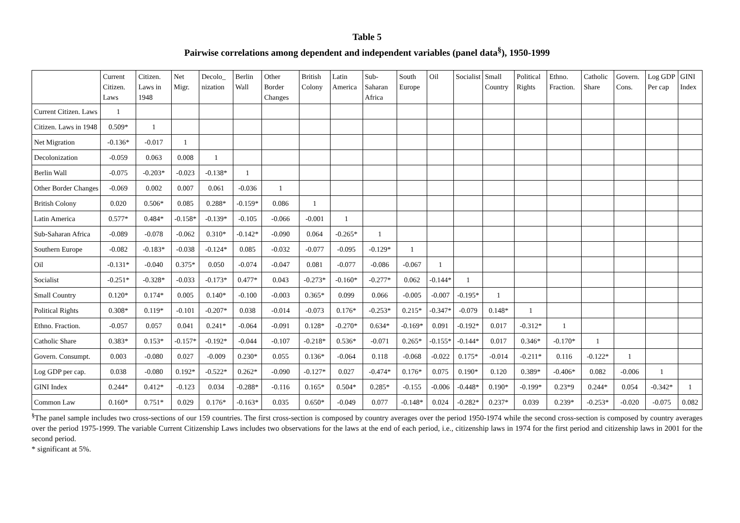Table 5
Pairwise correlations among dependent and independent variables (panel data<sup>§</sup>), 1950-1999
| | Current Citizen. Laws | Citizen. Laws in 1948 | Net Migr. | Decolo_ nization | Berlin Wall | Other Border Changes | British Colony | Latin America | Sub-Saharan Africa | South Europe | Oil | Socialist | Small Country | Political Rights | Ethno. Fraction. | Catholic Share | Govern. Cons. | Log GDP Per cap | GINI Index |
| --- | --- | --- | --- | --- | --- | --- | --- | --- | --- | --- | --- | --- | --- | --- | --- | --- | --- | --- | --- |
| Current Citizen. Laws | 1 | | | | | | | | | | | | | | | | | | |
| Citizen. Laws in 1948 | 0.509* | 1 | | | | | | | | | | | | | | | | | |
| Net Migration | -0.136* | -0.017 | 1 | | | | | | | | | | | | | | | | |
| Decolonization | -0.059 | 0.063 | 0.008 | 1 | | | | | | | | | | | | | | | |
| Berlin Wall | -0.075 | -0.203* | -0.023 | -0.138* | 1 | | | | | | | | | | | | | | |
| Other Border Changes | -0.069 | 0.002 | 0.007 | 0.061 | -0.036 | 1 | | | | | | | | | | | | | |
| British Colony | 0.020 | 0.506* | 0.085 | 0.288* | -0.159* | 0.086 | 1 | | | | | | | | | | | | |
| Latin America | 0.577* | 0.484* | -0.158* | -0.139* | -0.105 | -0.066 | -0.001 | 1 | | | | | | | | | | | |
| Sub-Saharan Africa | -0.089 | -0.078 | -0.062 | 0.310* | -0.142* | -0.090 | 0.064 | -0.265* | 1 | | | | | | | | | | |
| Southern Europe | -0.082 | -0.183* | -0.038 | -0.124* | 0.085 | -0.032 | -0.077 | -0.095 | -0.129* | 1 | | | | | | | | | |
| Oil | -0.131* | -0.040 | 0.375* | 0.050 | -0.074 | -0.047 | 0.081 | -0.077 | -0.086 | -0.067 | 1 | | | | | | | | |
| Socialist | -0.251* | -0.328* | -0.033 | -0.173* | 0.477* | 0.043 | -0.273* | -0.160* | -0.277* | 0.062 | -0.144* | 1 | | | | | | | |
| Small Country | 0.120* | 0.174* | 0.005 | 0.140* | -0.100 | -0.003 | 0.365* | 0.099 | 0.066 | -0.005 | -0.007 | -0.195* | 1 | | | | | | |
| Political Rights | 0.308* | 0.119* | -0.101 | -0.207* | 0.038 | -0.014 | -0.073 | 0.176* | -0.253* | 0.215* | -0.347* | -0.079 | 0.148* | 1 | | | | | |
| Ethno. Fraction. | -0.057 | 0.057 | 0.041 | 0.241* | -0.064 | -0.091 | 0.128* | -0.270* | 0.634* | -0.169* | 0.091 | -0.192* | 0.017 | -0.312* | 1 | | | | |
| Catholic Share | 0.383* | 0.153* | -0.157* | -0.192* | -0.044 | -0.107 | -0.218* | 0.536* | -0.071 | 0.265* | -0.155* | -0.144* | 0.017 | 0.346* | -0.170* | 1 | | | |
| Govern. Consumpt. | 0.003 | -0.080 | 0.027 | -0.009 | 0.230* | 0.055 | 0.136* | -0.064 | 0.118 | -0.068 | -0.022 | 0.175* | -0.014 | -0.211* | 0.116 | -0.122* | 1 | | |
| Log GDP per cap. | 0.038 | -0.080 | 0.192* | -0.522* | 0.262* | -0.090 | -0.127* | 0.027 | -0.474* | 0.176* | 0.075 | 0.190* | 0.120 | 0.389* | -0.406* | 0.082 | -0.006 | 1 | |
| GINI Index | 0.244* | 0.412* | -0.123 | 0.034 | -0.288* | -0.116 | 0.165* | 0.504* | 0.285* | -0.155 | -0.006 | -0.448* | 0.190* | -0.199* | 0.23*9 | 0.244* | 0.054 | -0.342* | 1 |
| Common Law | 0.160* | 0.751* | 0.029 | 0.176* | -0.163* | 0.035 | 0.650* | -0.049 | 0.077 | -0.148* | 0.024 | -0.282* | 0.237* | 0.039 | 0.239* | -0.253* | -0.020 | -0.075 | 0.082 |
<sup>§</sup> The panel sample includes two cross-sections of our 159 countries. The first cross-section is composed by country averages over the period 1950-1974 while the second cross-section is composed by country averages over the period 1975-1999. The variable Current Citizenship Laws includes two observations for the laws at the end of each period, i.e., citizenship laws in 1974 for the first period and citizenship laws in 2001 for the second period.
* significant at 5%.